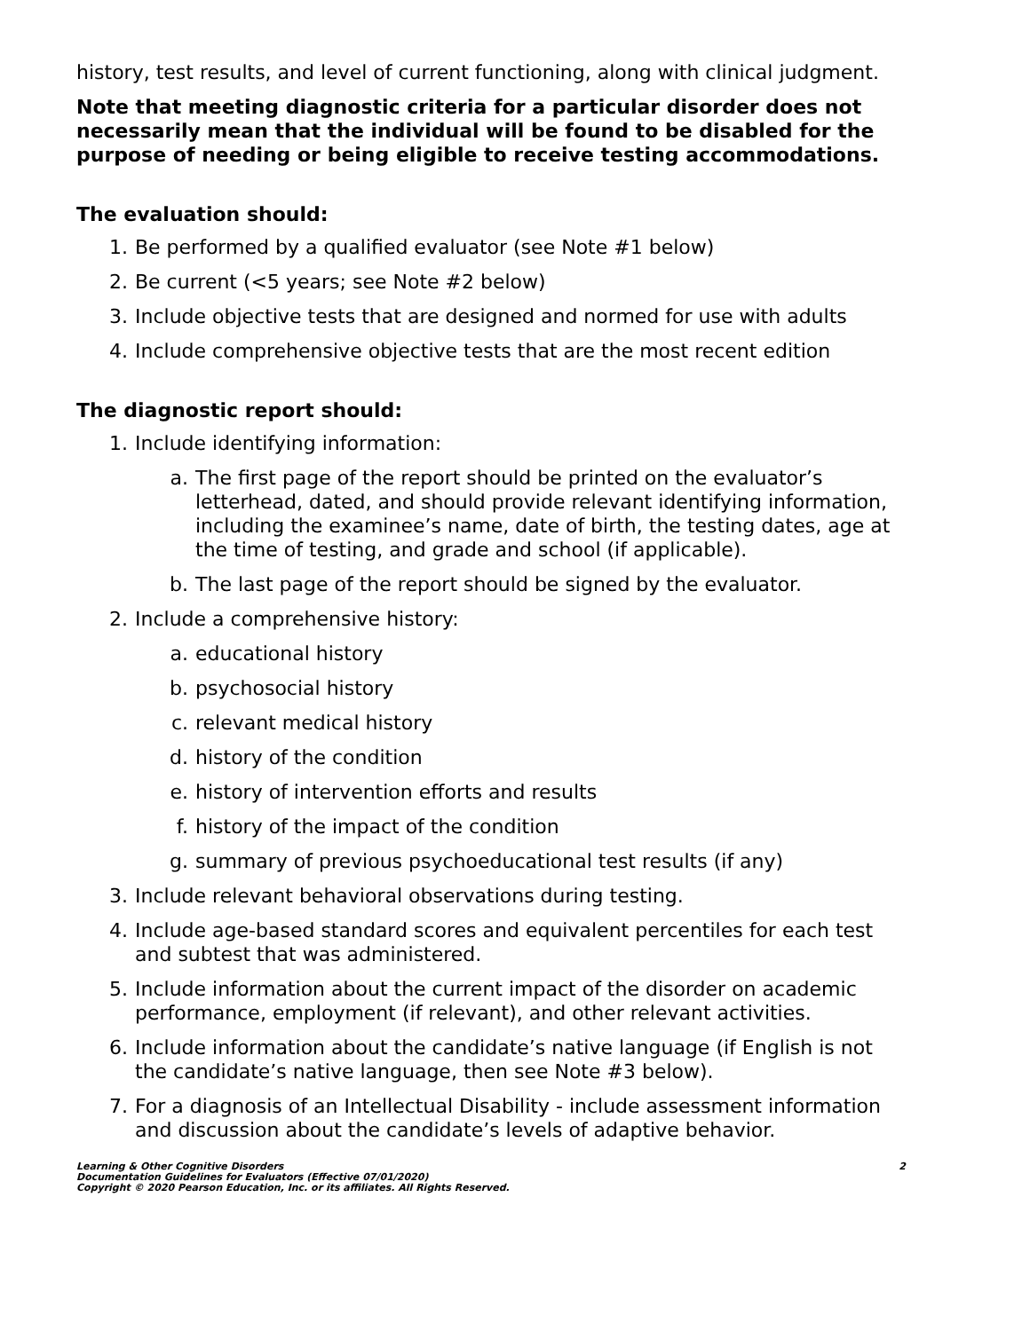history, test results, and level of current functioning, along with clinical judgment.
Note that meeting diagnostic criteria for a particular disorder does not necessarily mean that the individual will be found to be disabled for the purpose of needing or being eligible to receive testing accommodations.
The evaluation should:
1. Be performed by a qualified evaluator (see Note #1 below)
2. Be current (<5 years; see Note #2 below)
3. Include objective tests that are designed and normed for use with adults
4. Include comprehensive objective tests that are the most recent edition
The diagnostic report should:
1. Include identifying information:
a. The first page of the report should be printed on the evaluator’s letterhead, dated, and should provide relevant identifying information, including the examinee’s name, date of birth, the testing dates, age at the time of testing, and grade and school (if applicable).
b. The last page of the report should be signed by the evaluator.
2. Include a comprehensive history:
a. educational history
b. psychosocial history
c. relevant medical history
d. history of the condition
e. history of intervention efforts and results
f. history of the impact of the condition
g. summary of previous psychoeducational test results (if any)
3. Include relevant behavioral observations during testing.
4. Include age-based standard scores and equivalent percentiles for each test and subtest that was administered.
5. Include information about the current impact of the disorder on academic performance, employment (if relevant), and other relevant activities.
6. Include information about the candidate’s native language (if English is not the candidate’s native language, then see Note #3 below).
7. For a diagnosis of an Intellectual Disability - include assessment information and discussion about the candidate’s levels of adaptive behavior.
Learning & Other Cognitive Disorders
Documentation Guidelines for Evaluators (Effective 07/01/2020)
Copyright © 2020 Pearson Education, Inc. or its affiliates. All Rights Reserved.
2